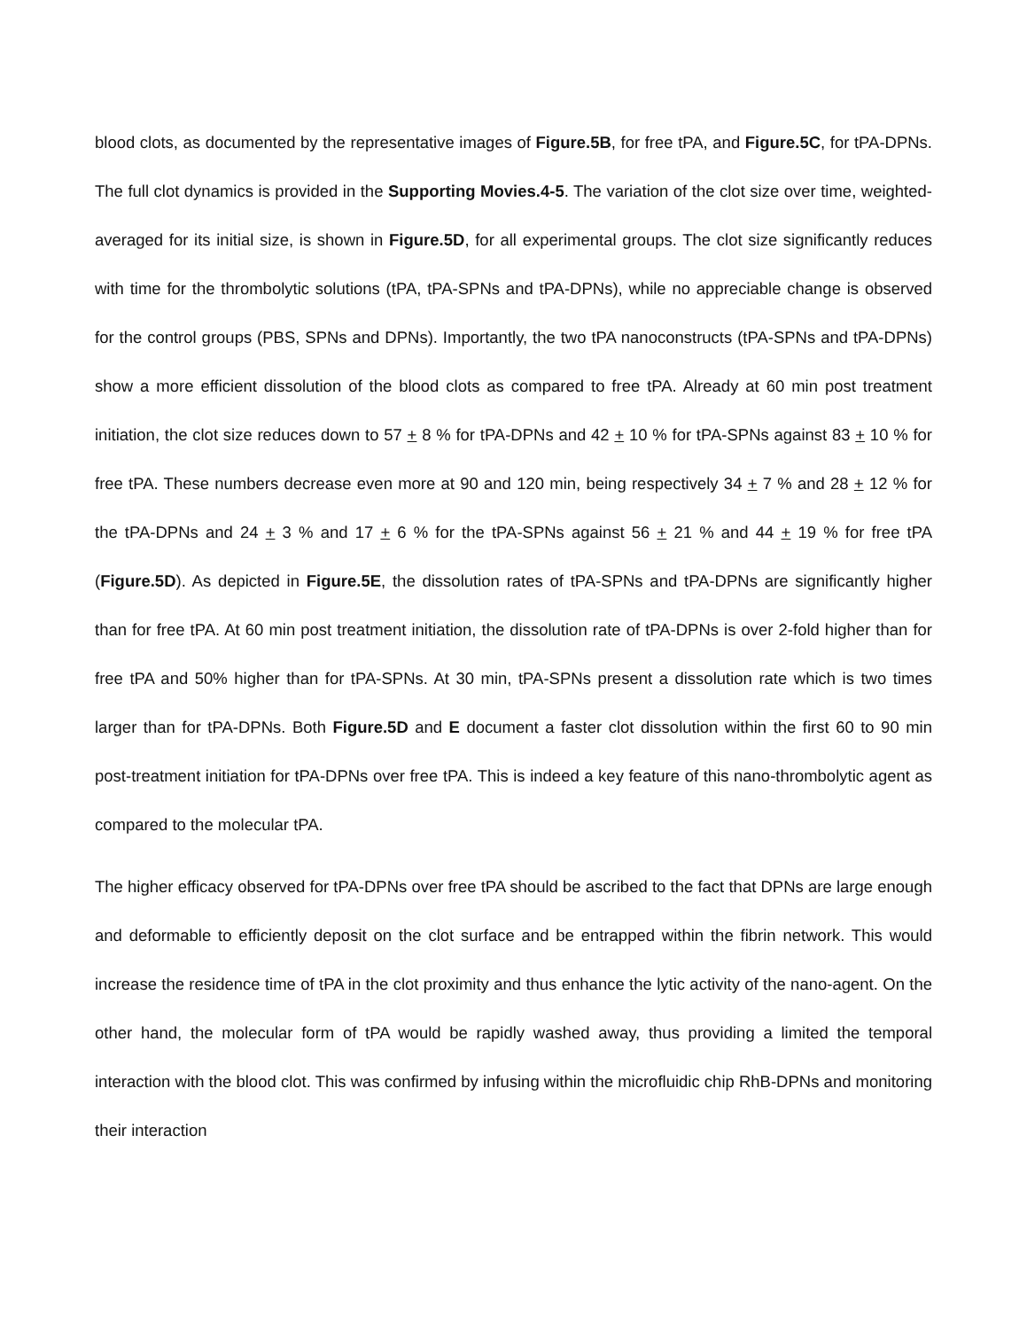blood clots, as documented by the representative images of Figure.5B, for free tPA, and Figure.5C, for tPA-DPNs. The full clot dynamics is provided in the Supporting Movies.4-5. The variation of the clot size over time, weighted-averaged for its initial size, is shown in Figure.5D, for all experimental groups. The clot size significantly reduces with time for the thrombolytic solutions (tPA, tPA-SPNs and tPA-DPNs), while no appreciable change is observed for the control groups (PBS, SPNs and DPNs). Importantly, the two tPA nanoconstructs (tPA-SPNs and tPA-DPNs) show a more efficient dissolution of the blood clots as compared to free tPA. Already at 60 min post treatment initiation, the clot size reduces down to 57 + 8 % for tPA-DPNs and 42 + 10 % for tPA-SPNs against 83 + 10 % for free tPA. These numbers decrease even more at 90 and 120 min, being respectively 34 + 7 % and 28 + 12 % for the tPA-DPNs and 24 + 3 % and 17 + 6 % for the tPA-SPNs against 56 + 21 % and 44 + 19 % for free tPA (Figure.5D). As depicted in Figure.5E, the dissolution rates of tPA-SPNs and tPA-DPNs are significantly higher than for free tPA. At 60 min post treatment initiation, the dissolution rate of tPA-DPNs is over 2-fold higher than for free tPA and 50% higher than for tPA-SPNs. At 30 min, tPA-SPNs present a dissolution rate which is two times larger than for tPA-DPNs. Both Figure.5D and E document a faster clot dissolution within the first 60 to 90 min post-treatment initiation for tPA-DPNs over free tPA. This is indeed a key feature of this nano-thrombolytic agent as compared to the molecular tPA.
The higher efficacy observed for tPA-DPNs over free tPA should be ascribed to the fact that DPNs are large enough and deformable to efficiently deposit on the clot surface and be entrapped within the fibrin network. This would increase the residence time of tPA in the clot proximity and thus enhance the lytic activity of the nano-agent. On the other hand, the molecular form of tPA would be rapidly washed away, thus providing a limited the temporal interaction with the blood clot. This was confirmed by infusing within the microfluidic chip RhB-DPNs and monitoring their interaction